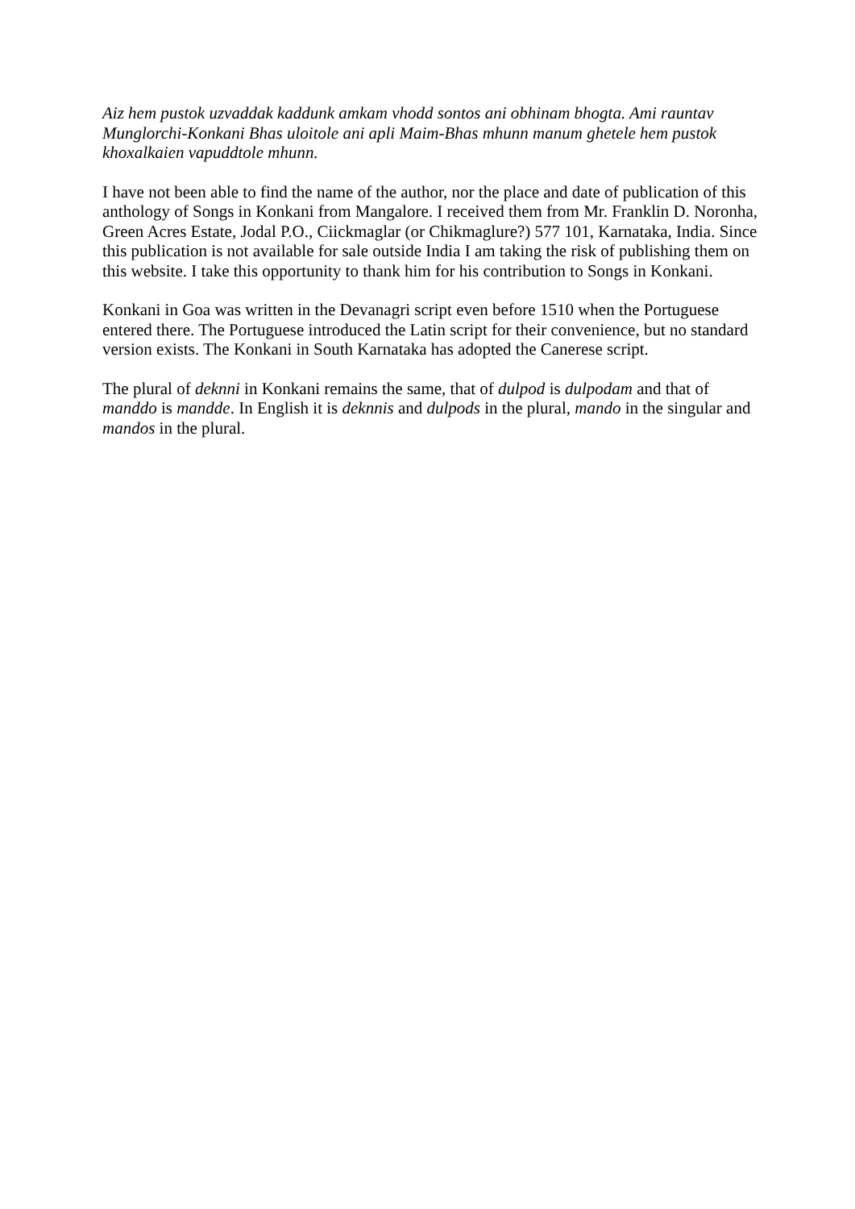Aiz hem pustok uzvaddak kaddunk amkam vhodd sontos ani obhinam bhogta. Ami rauntav Munglorchi-Konkani Bhas uloitole ani apli Maim-Bhas mhunn manum ghetele hem pustok khoxalkaien vapuddtole mhunn.
I have not been able to find the name of the author, nor the place and date of publication of this anthology of Songs in Konkani from Mangalore. I received them from Mr. Franklin D. Noronha, Green Acres Estate, Jodal P.O., Ciickmaglar (or Chikmaglure?) 577 101, Karnataka, India. Since this publication is not available for sale outside India I am taking the risk of publishing them on this website. I take this opportunity to thank him for his contribution to Songs in Konkani.
Konkani in Goa was written in the Devanagri script even before 1510 when the Portuguese entered there. The Portuguese introduced the Latin script for their convenience, but no standard version exists. The Konkani in South Karnataka has adopted the Canerese script.
The plural of deknni in Konkani remains the same, that of dulpod is dulpodam and that of manddo is mandde. In English it is deknnis and dulpods in the plural, mando in the singular and mandos in the plural.